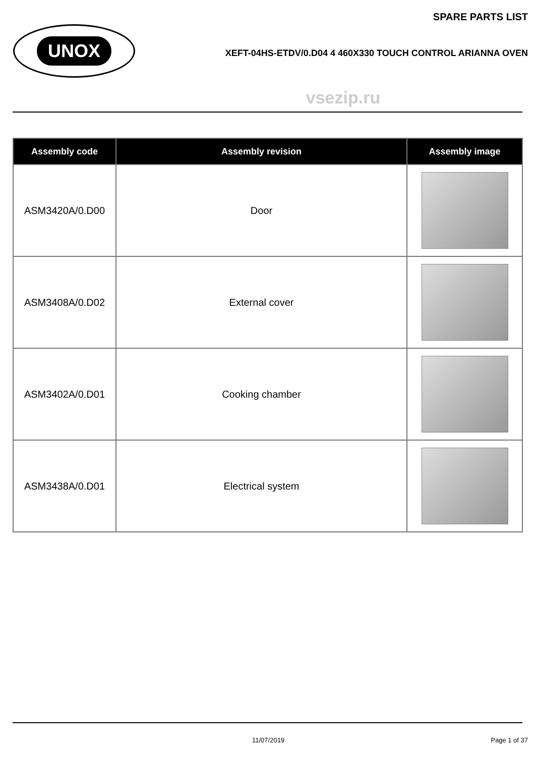UNOX
SPARE PARTS LIST
XEFT-04HS-ETDV/0.D04 4 460X330 TOUCH CONTROL ARIANNA OVEN
vsezip.ru
| Assembly code | Assembly revision | Assembly image |
| --- | --- | --- |
| ASM3420A/0.D00 | Door | |
| ASM3408A/0.D02 | External cover | |
| ASM3402A/0.D01 | Cooking chamber | |
| ASM3438A/0.D01 | Electrical system | |
11/07/2019 Page 1 of 37